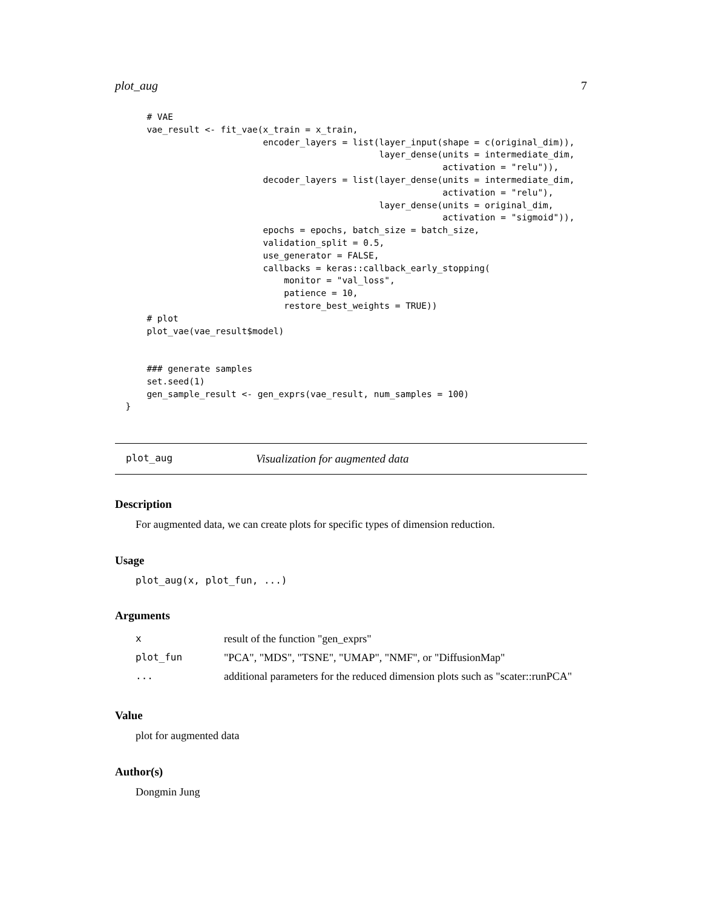plot_aug 7
      # VAE
      vae_result <- fit_vae(x_train = x_train,
                            encoder_layers = list(layer_input(shape = c(original_dim)),
                                                  layer_dense(units = intermediate_dim,
                                                              activation = "relu")),
                            decoder_layers = list(layer_dense(units = intermediate_dim,
                                                              activation = "relu"),
                                                  layer_dense(units = original_dim,
                                                              activation = "sigmoid")),
                            epochs = epochs, batch_size = batch_size,
                            validation_split = 0.5,
                            use_generator = FALSE,
                            callbacks = keras::callback_early_stopping(
                                monitor = "val_loss",
                                patience = 10,
                                restore_best_weights = TRUE))
      # plot
      plot_vae(vae_result$model)


      ### generate samples
      set.seed(1)
      gen_sample_result <- gen_exprs(vae_result, num_samples = 100)
  }
plot_aug Visualization for augmented data
Description
For augmented data, we can create plots for specific types of dimension reduction.
Usage
plot_aug(x, plot_fun, ...)
Arguments
| x | result of the function "gen_exprs" |
| plot_fun | "PCA", "MDS", "TSNE", "UMAP", "NMF", or "DiffusionMap" |
| ... | additional parameters for the reduced dimension plots such as "scater::runPCA" |
Value
plot for augmented data
Author(s)
Dongmin Jung